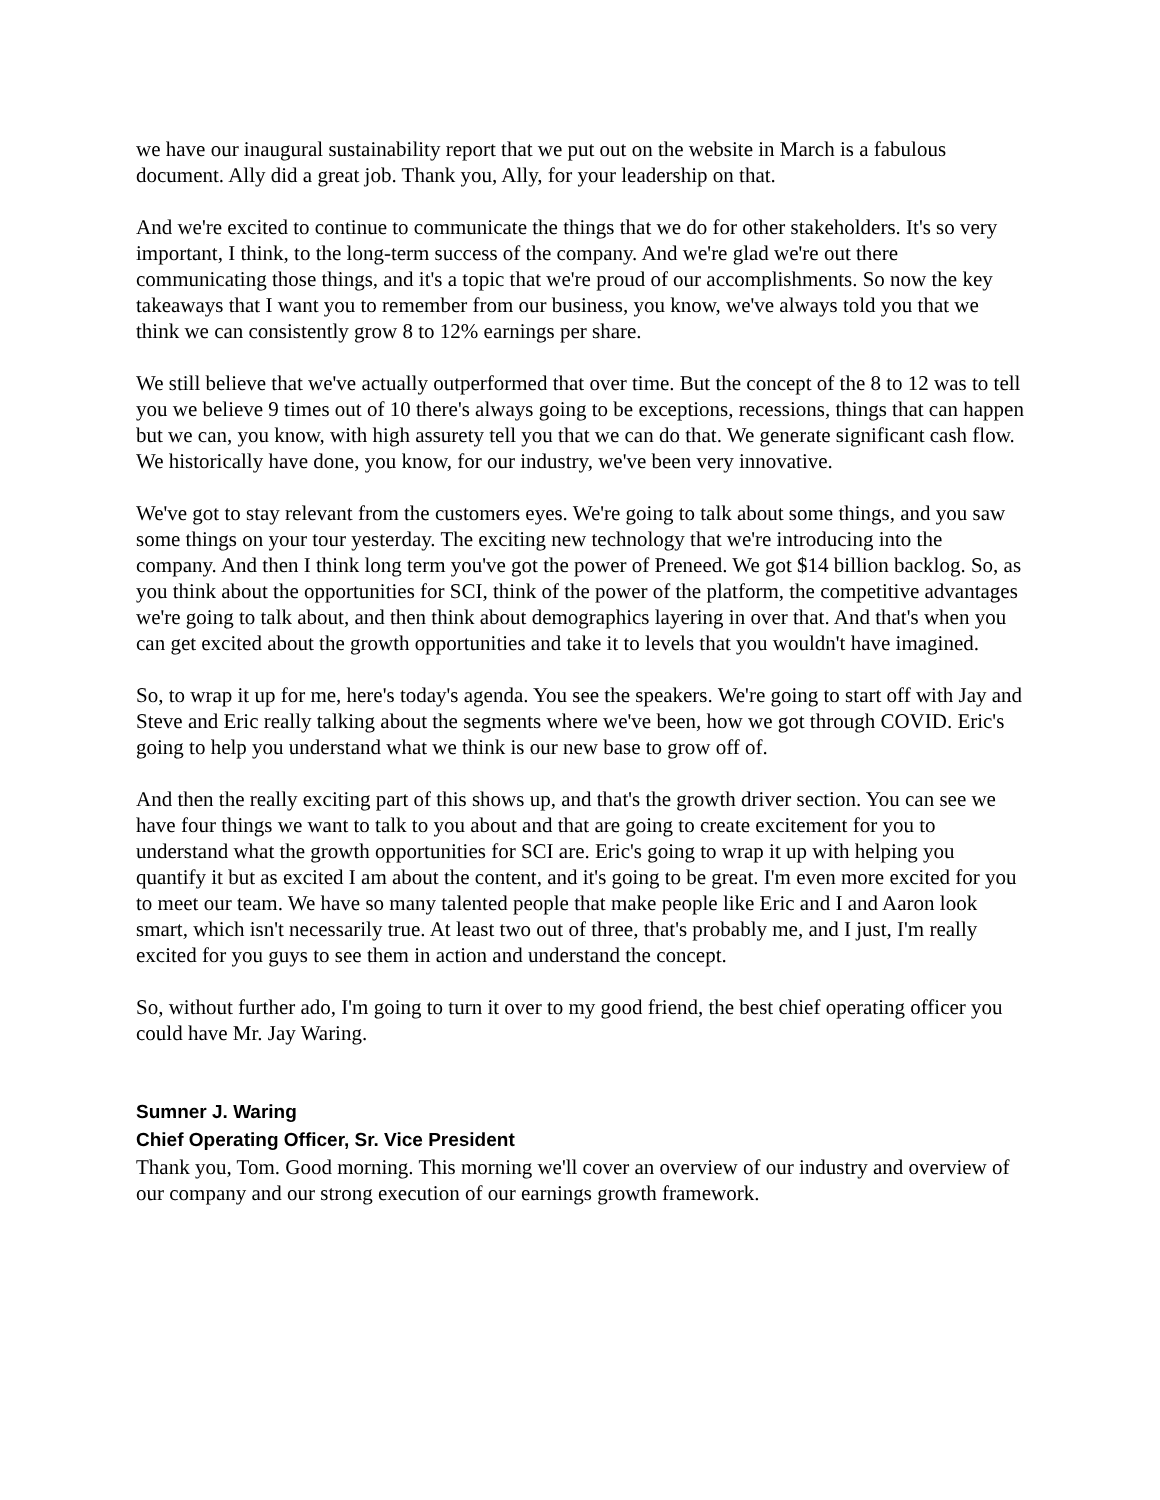we have our inaugural sustainability report that we put out on the website in March is a fabulous document. Ally did a great job. Thank you, Ally, for your leadership on that.
And we're excited to continue to communicate the things that we do for other stakeholders. It's so very important, I think, to the long-term success of the company. And we're glad we're out there communicating those things, and it's a topic that we're proud of our accomplishments. So now the key takeaways that I want you to remember from our business, you know, we've always told you that we think we can consistently grow 8 to 12% earnings per share.
We still believe that we've actually outperformed that over time. But the concept of the 8 to 12 was to tell you we believe 9 times out of 10 there's always going to be exceptions, recessions, things that can happen but we can, you know, with high assurety tell you that we can do that. We generate significant cash flow. We historically have done, you know, for our industry, we've been very innovative.
We've got to stay relevant from the customers eyes. We're going to talk about some things, and you saw some things on your tour yesterday. The exciting new technology that we're introducing into the company. And then I think long term you've got the power of Preneed. We got $14 billion backlog. So, as you think about the opportunities for SCI, think of the power of the platform, the competitive advantages we're going to talk about, and then think about demographics layering in over that. And that's when you can get excited about the growth opportunities and take it to levels that you wouldn't have imagined.
So, to wrap it up for me, here's today's agenda. You see the speakers. We're going to start off with Jay and Steve and Eric really talking about the segments where we've been, how we got through COVID. Eric's going to help you understand what we think is our new base to grow off of.
And then the really exciting part of this shows up, and that's the growth driver section. You can see we have four things we want to talk to you about and that are going to create excitement for you to understand what the growth opportunities for SCI are. Eric's going to wrap it up with helping you quantify it but as excited I am about the content, and it's going to be great. I'm even more excited for you to meet our team. We have so many talented people that make people like Eric and I and Aaron look smart, which isn't necessarily true. At least two out of three, that's probably me, and I just, I'm really excited for you guys to see them in action and understand the concept.
So, without further ado, I'm going to turn it over to my good friend, the best chief operating officer you could have Mr. Jay Waring.
Sumner J. Waring
Chief Operating Officer, Sr. Vice President
Thank you, Tom. Good morning. This morning we'll cover an overview of our industry and overview of our company and our strong execution of our earnings growth framework.